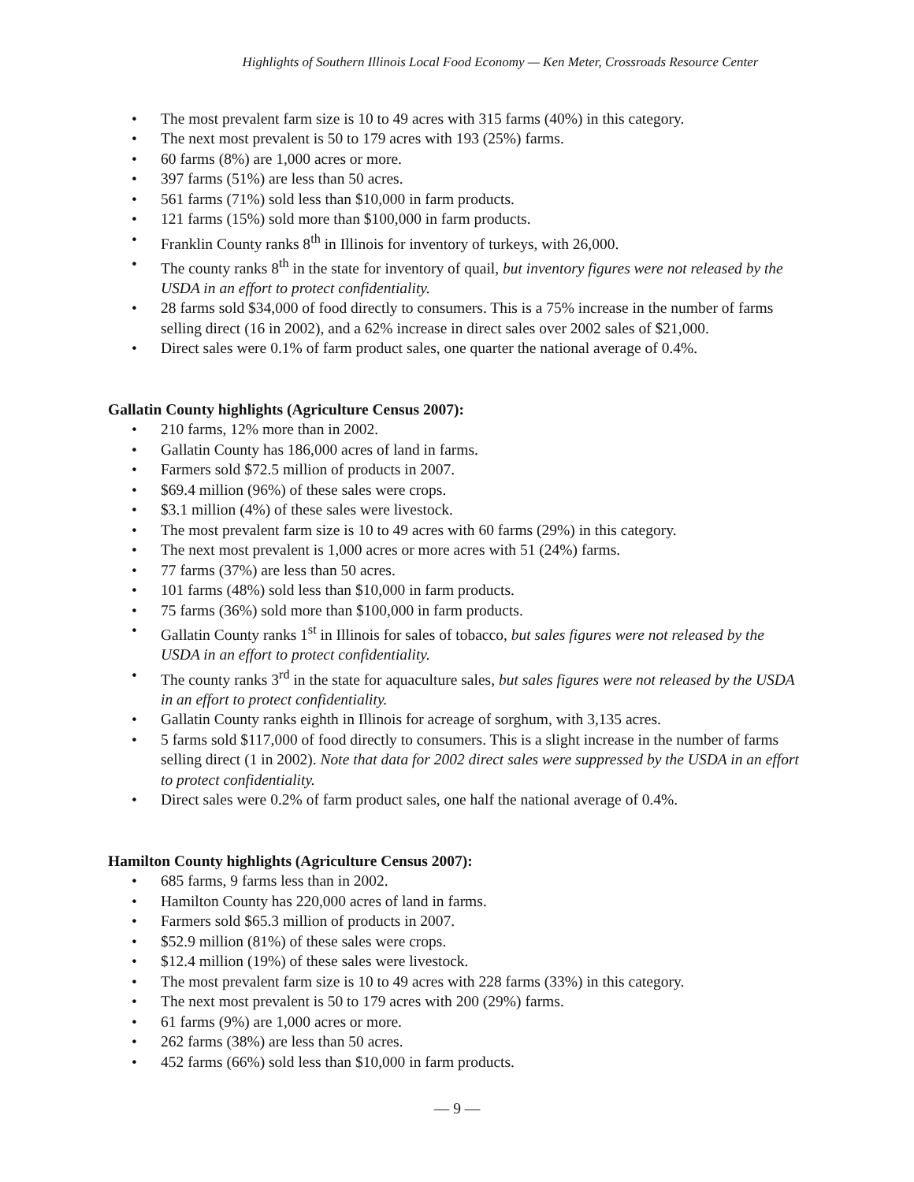Highlights of Southern Illinois Local Food Economy — Ken Meter, Crossroads Resource Center
• The most prevalent farm size is 10 to 49 acres with 315 farms (40%) in this category.
• The next most prevalent is 50 to 179 acres with 193 (25%) farms.
• 60 farms (8%) are 1,000 acres or more.
• 397 farms (51%) are less than 50 acres.
• 561 farms (71%) sold less than $10,000 in farm products.
• 121 farms (15%) sold more than $100,000 in farm products.
• Franklin County ranks 8<sup>th</sup> in Illinois for inventory of turkeys, with 26,000.
• The county ranks 8<sup>th</sup> in the state for inventory of quail, but inventory figures were not released by the USDA in an effort to protect confidentiality.
• 28 farms sold $34,000 of food directly to consumers. This is a 75% increase in the number of farms selling direct (16 in 2002), and a 62% increase in direct sales over 2002 sales of $21,000.
• Direct sales were 0.1% of farm product sales, one quarter the national average of 0.4%.
Gallatin County highlights (Agriculture Census 2007):
• 210 farms, 12% more than in 2002.
• Gallatin County has 186,000 acres of land in farms.
• Farmers sold $72.5 million of products in 2007.
• $69.4 million (96%) of these sales were crops.
• $3.1 million (4%) of these sales were livestock.
• The most prevalent farm size is 10 to 49 acres with 60 farms (29%) in this category.
• The next most prevalent is 1,000 acres or more acres with 51 (24%) farms.
• 77 farms (37%) are less than 50 acres.
• 101 farms (48%) sold less than $10,000 in farm products.
• 75 farms (36%) sold more than $100,000 in farm products.
• Gallatin County ranks 1<sup>st</sup> in Illinois for sales of tobacco, but sales figures were not released by the USDA in an effort to protect confidentiality.
• The county ranks 3<sup>rd</sup> in the state for aquaculture sales, but sales figures were not released by the USDA in an effort to protect confidentiality.
• Gallatin County ranks eighth in Illinois for acreage of sorghum, with 3,135 acres.
• 5 farms sold $117,000 of food directly to consumers. This is a slight increase in the number of farms selling direct (1 in 2002). Note that data for 2002 direct sales were suppressed by the USDA in an effort to protect confidentiality.
• Direct sales were 0.2% of farm product sales, one half the national average of 0.4%.
Hamilton County highlights (Agriculture Census 2007):
• 685 farms, 9 farms less than in 2002.
• Hamilton County has 220,000 acres of land in farms.
• Farmers sold $65.3 million of products in 2007.
• $52.9 million (81%) of these sales were crops.
• $12.4 million (19%) of these sales were livestock.
• The most prevalent farm size is 10 to 49 acres with 228 farms (33%) in this category.
• The next most prevalent is 50 to 179 acres with 200 (29%) farms.
• 61 farms (9%) are 1,000 acres or more.
• 262 farms (38%) are less than 50 acres.
• 452 farms (66%) sold less than $10,000 in farm products.
— 9 —